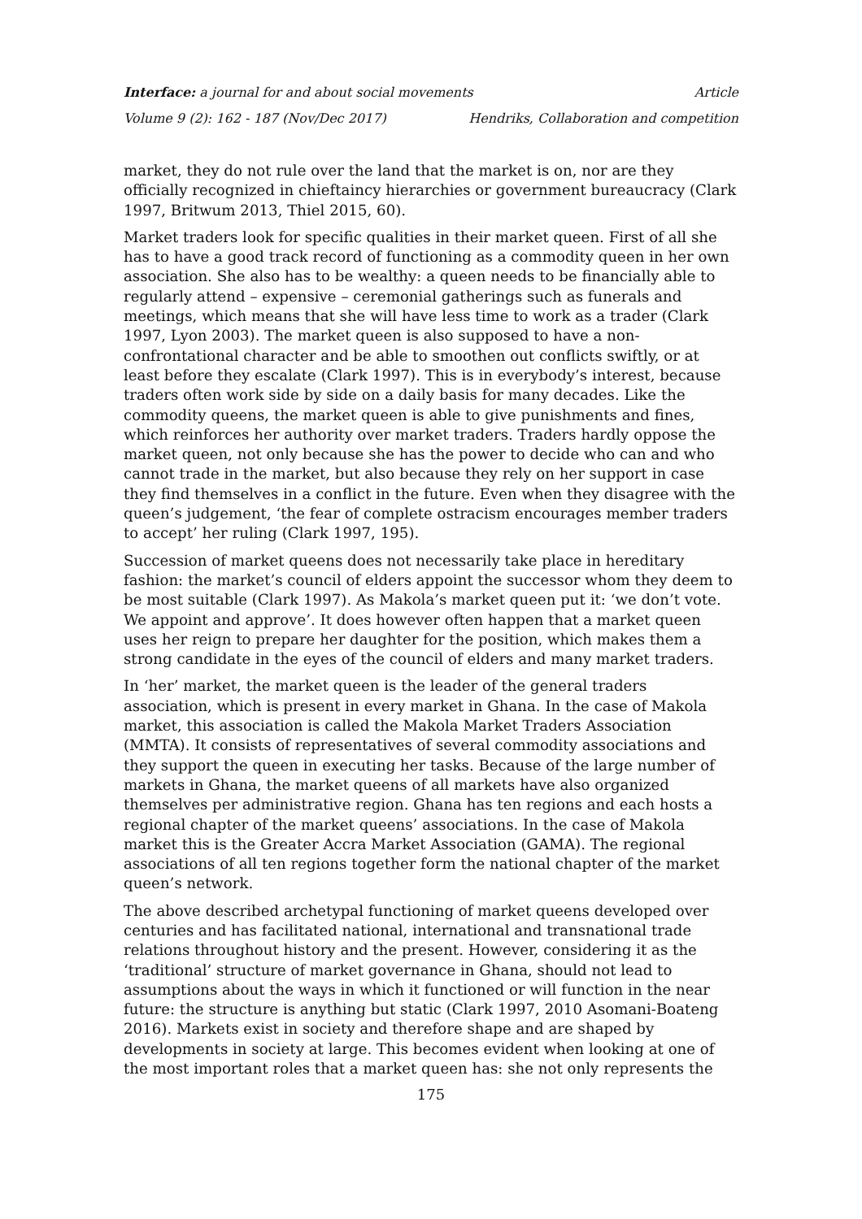Interface: a journal for and about social movements Article
Volume 9 (2): 162 - 187 (Nov/Dec 2017) Hendriks, Collaboration and competition
market, they do not rule over the land that the market is on, nor are they officially recognized in chieftaincy hierarchies or government bureaucracy (Clark 1997, Britwum 2013, Thiel 2015, 60).
Market traders look for specific qualities in their market queen. First of all she has to have a good track record of functioning as a commodity queen in her own association. She also has to be wealthy: a queen needs to be financially able to regularly attend – expensive – ceremonial gatherings such as funerals and meetings, which means that she will have less time to work as a trader (Clark 1997, Lyon 2003). The market queen is also supposed to have a non-confrontational character and be able to smoothen out conflicts swiftly, or at least before they escalate (Clark 1997). This is in everybody’s interest, because traders often work side by side on a daily basis for many decades. Like the commodity queens, the market queen is able to give punishments and fines, which reinforces her authority over market traders. Traders hardly oppose the market queen, not only because she has the power to decide who can and who cannot trade in the market, but also because they rely on her support in case they find themselves in a conflict in the future. Even when they disagree with the queen’s judgement, ‘the fear of complete ostracism encourages member traders to accept’ her ruling (Clark 1997, 195).
Succession of market queens does not necessarily take place in hereditary fashion: the market’s council of elders appoint the successor whom they deem to be most suitable (Clark 1997). As Makola’s market queen put it: ‘we don’t vote. We appoint and approve’. It does however often happen that a market queen uses her reign to prepare her daughter for the position, which makes them a strong candidate in the eyes of the council of elders and many market traders.
In ‘her’ market, the market queen is the leader of the general traders association, which is present in every market in Ghana. In the case of Makola market, this association is called the Makola Market Traders Association (MMTA). It consists of representatives of several commodity associations and they support the queen in executing her tasks. Because of the large number of markets in Ghana, the market queens of all markets have also organized themselves per administrative region. Ghana has ten regions and each hosts a regional chapter of the market queens’ associations. In the case of Makola market this is the Greater Accra Market Association (GAMA). The regional associations of all ten regions together form the national chapter of the market queen’s network.
The above described archetypal functioning of market queens developed over centuries and has facilitated national, international and transnational trade relations throughout history and the present. However, considering it as the ‘traditional’ structure of market governance in Ghana, should not lead to assumptions about the ways in which it functioned or will function in the near future: the structure is anything but static (Clark 1997, 2010 Asomani-Boateng 2016). Markets exist in society and therefore shape and are shaped by developments in society at large. This becomes evident when looking at one of the most important roles that a market queen has: she not only represents the
175